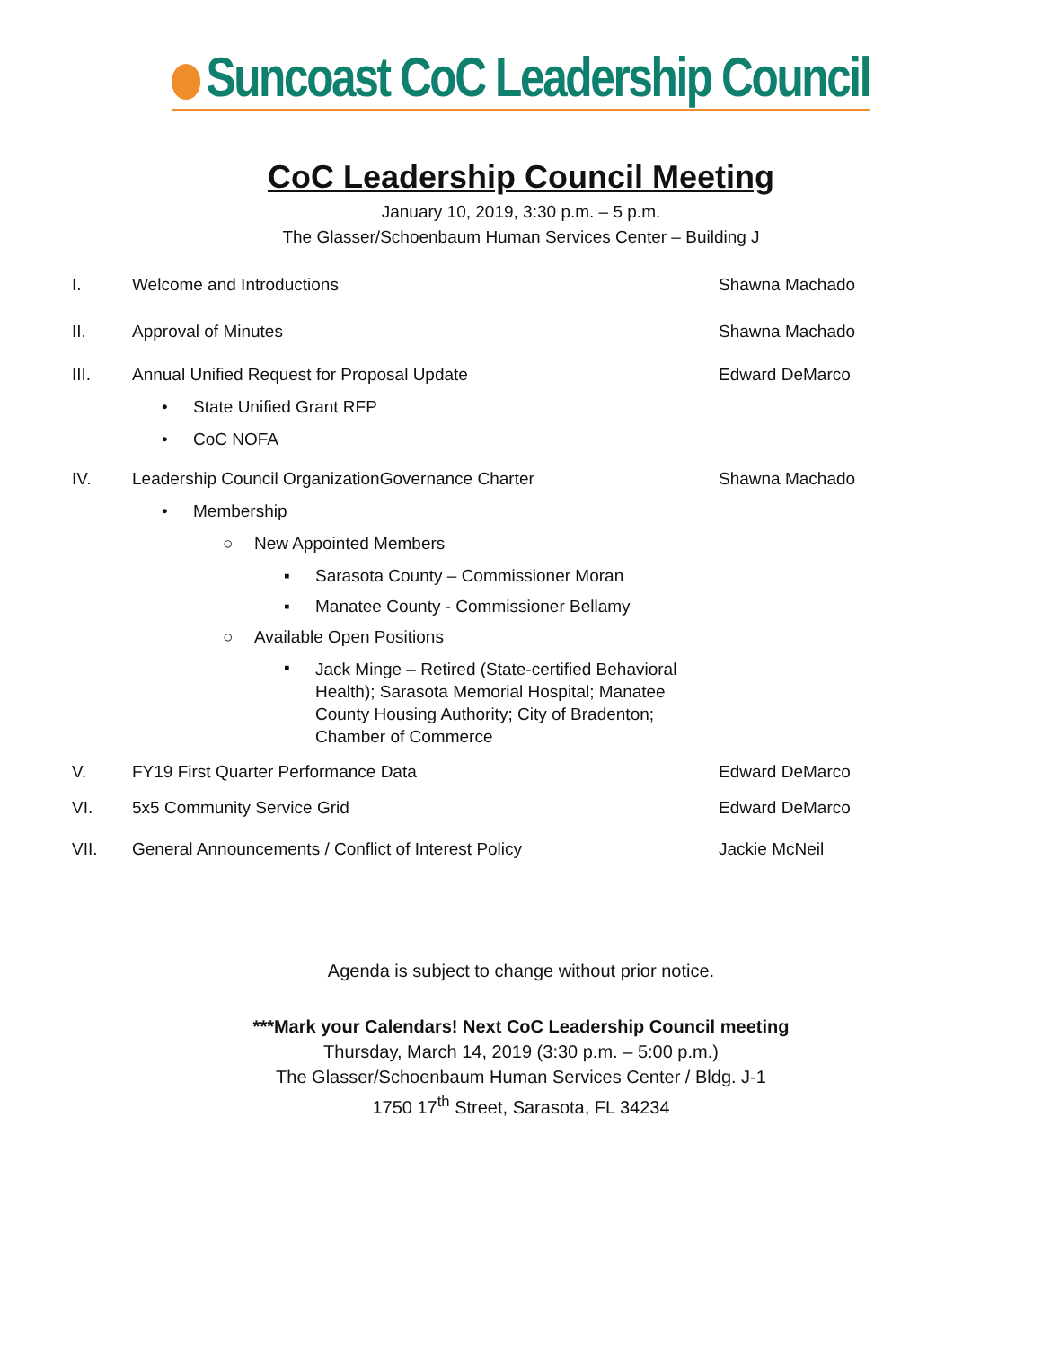Suncoast CoC Leadership Council
CoC Leadership Council Meeting
January 10, 2019, 3:30 p.m. – 5 p.m.
The Glasser/Schoenbaum Human Services Center – Building J
I. Welcome and Introductions Shawna Machado
II. Approval of Minutes Shawna Machado
III. Annual Unified Request for Proposal Update
Edward DeMarco
• State Unified Grant RFP
• CoC NOFA
IV. Leadership Council OrganizationGovernance Charter
Shawna Machado
• Membership
○ New Appointed Members
▪ Sarasota County – Commissioner Moran
▪ Manatee County - Commissioner Bellamy
○ Available Open Positions
▪
Jack Minge – Retired (State-certified Behavioral Health); Sarasota Memorial Hospital; Manatee County Housing Authority; City of Bradenton; Chamber of Commerce
V. FY19 First Quarter Performance Data
Edward DeMarco
VI. 5x5 Community Service Grid Edward DeMarco
VII. General Announcements / Conflict of Interest Policy
Jackie McNeil
Agenda is subject to change without prior notice.
***Mark your Calendars! Next CoC Leadership Council meeting
Thursday, March 14, 2019 (3:30 p.m. – 5:00 p.m.)
The Glasser/Schoenbaum Human Services Center / Bldg. J-1
1750 17<sup>th</sup> Street, Sarasota, FL 34234